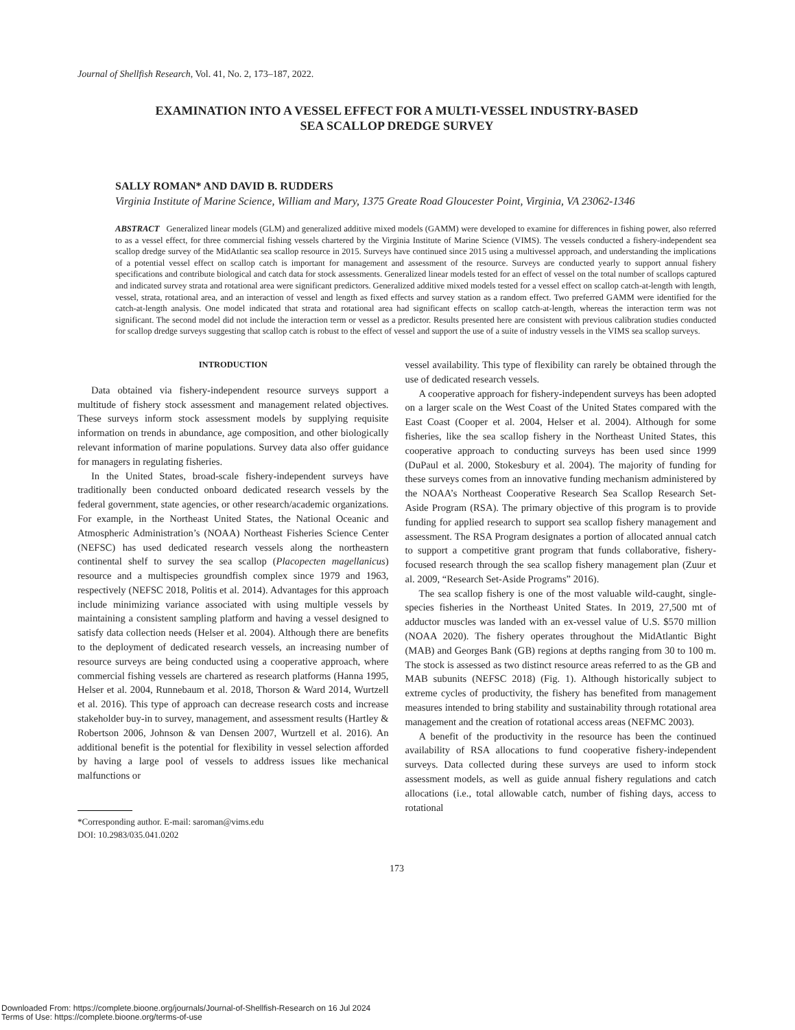Journal of Shellfish Research, Vol. 41, No. 2, 173–187, 2022.
EXAMINATION INTO A VESSEL EFFECT FOR A MULTI-VESSEL INDUSTRY-BASED
SEA SCALLOP DREDGE SURVEY
SALLY ROMAN* AND DAVID B. RUDDERS
Virginia Institute of Marine Science, William and Mary, 1375 Greate Road Gloucester Point, Virginia, VA 23062-1346
ABSTRACT Generalized linear models (GLM) and generalized additive mixed models (GAMM) were developed to examine for differences in fishing power, also referred to as a vessel effect, for three commercial fishing vessels chartered by the Virginia Institute of Marine Science (VIMS). The vessels conducted a fishery-independent sea scallop dredge survey of the MidAtlantic sea scallop resource in 2015. Surveys have continued since 2015 using a multivessel approach, and understanding the implications of a potential vessel effect on scallop catch is important for management and assessment of the resource. Surveys are conducted yearly to support annual fishery specifications and contribute biological and catch data for stock assessments. Generalized linear models tested for an effect of vessel on the total number of scallops captured and indicated survey strata and rotational area were significant predictors. Generalized additive mixed models tested for a vessel effect on scallop catch-at-length with length, vessel, strata, rotational area, and an interaction of vessel and length as fixed effects and survey station as a random effect. Two preferred GAMM were identified for the catch-at-length analysis. One model indicated that strata and rotational area had significant effects on scallop catch-at-length, whereas the interaction term was not significant. The second model did not include the interaction term or vessel as a predictor. Results presented here are consistent with previous calibration studies conducted for scallop dredge surveys suggesting that scallop catch is robust to the effect of vessel and support the use of a suite of industry vessels in the VIMS sea scallop surveys.
INTRODUCTION
Data obtained via fishery-independent resource surveys support a multitude of fishery stock assessment and management related objectives. These surveys inform stock assessment models by supplying requisite information on trends in abundance, age composition, and other biologically relevant information of marine populations. Survey data also offer guidance for managers in regulating fisheries.
In the United States, broad-scale fishery-independent surveys have traditionally been conducted onboard dedicated research vessels by the federal government, state agencies, or other research/academic organizations. For example, in the Northeast United States, the National Oceanic and Atmospheric Administration’s (NOAA) Northeast Fisheries Science Center (NEFSC) has used dedicated research vessels along the northeastern continental shelf to survey the sea scallop (Placopecten magellanicus) resource and a multispecies groundfish complex since 1979 and 1963, respectively (NEFSC 2018, Politis et al. 2014). Advantages for this approach include minimizing variance associated with using multiple vessels by maintaining a consistent sampling platform and having a vessel designed to satisfy data collection needs (Helser et al. 2004). Although there are benefits to the deployment of dedicated research vessels, an increasing number of resource surveys are being conducted using a cooperative approach, where commercial fishing vessels are chartered as research platforms (Hanna 1995, Helser et al. 2004, Runnebaum et al. 2018, Thorson & Ward 2014, Wurtzell et al. 2016). This type of approach can decrease research costs and increase stakeholder buy-in to survey, management, and assessment results (Hartley & Robertson 2006, Johnson & van Densen 2007, Wurtzell et al. 2016). An additional benefit is the potential for flexibility in vessel selection afforded by having a large pool of vessels to address issues like mechanical malfunctions or
*Corresponding author. E-mail: saroman@vims.edu
DOI: 10.2983/035.041.0202
vessel availability. This type of flexibility can rarely be obtained through the use of dedicated research vessels.
A cooperative approach for fishery-independent surveys has been adopted on a larger scale on the West Coast of the United States compared with the East Coast (Cooper et al. 2004, Helser et al. 2004). Although for some fisheries, like the sea scallop fishery in the Northeast United States, this cooperative approach to conducting surveys has been used since 1999 (DuPaul et al. 2000, Stokesbury et al. 2004). The majority of funding for these surveys comes from an innovative funding mechanism administered by the NOAA’s Northeast Cooperative Research Sea Scallop Research Set-Aside Program (RSA). The primary objective of this program is to provide funding for applied research to support sea scallop fishery management and assessment. The RSA Program designates a portion of allocated annual catch to support a competitive grant program that funds collaborative, fishery-focused research through the sea scallop fishery management plan (Zuur et al. 2009, “Research Set-Aside Programs” 2016).
The sea scallop fishery is one of the most valuable wild-caught, single-species fisheries in the Northeast United States. In 2019, 27,500 mt of adductor muscles was landed with an ex-vessel value of U.S. $570 million (NOAA 2020). The fishery operates throughout the MidAtlantic Bight (MAB) and Georges Bank (GB) regions at depths ranging from 30 to 100 m. The stock is assessed as two distinct resource areas referred to as the GB and MAB subunits (NEFSC 2018) (Fig. 1). Although historically subject to extreme cycles of productivity, the fishery has benefited from management measures intended to bring stability and sustainability through rotational area management and the creation of rotational access areas (NEFMC 2003).
A benefit of the productivity in the resource has been the continued availability of RSA allocations to fund cooperative fishery-independent surveys. Data collected during these surveys are used to inform stock assessment models, as well as guide annual fishery regulations and catch allocations (i.e., total allowable catch, number of fishing days, access to rotational
173
Downloaded From: https://complete.bioone.org/journals/Journal-of-Shellfish-Research on 16 Jul 2024
Terms of Use: https://complete.bioone.org/terms-of-use